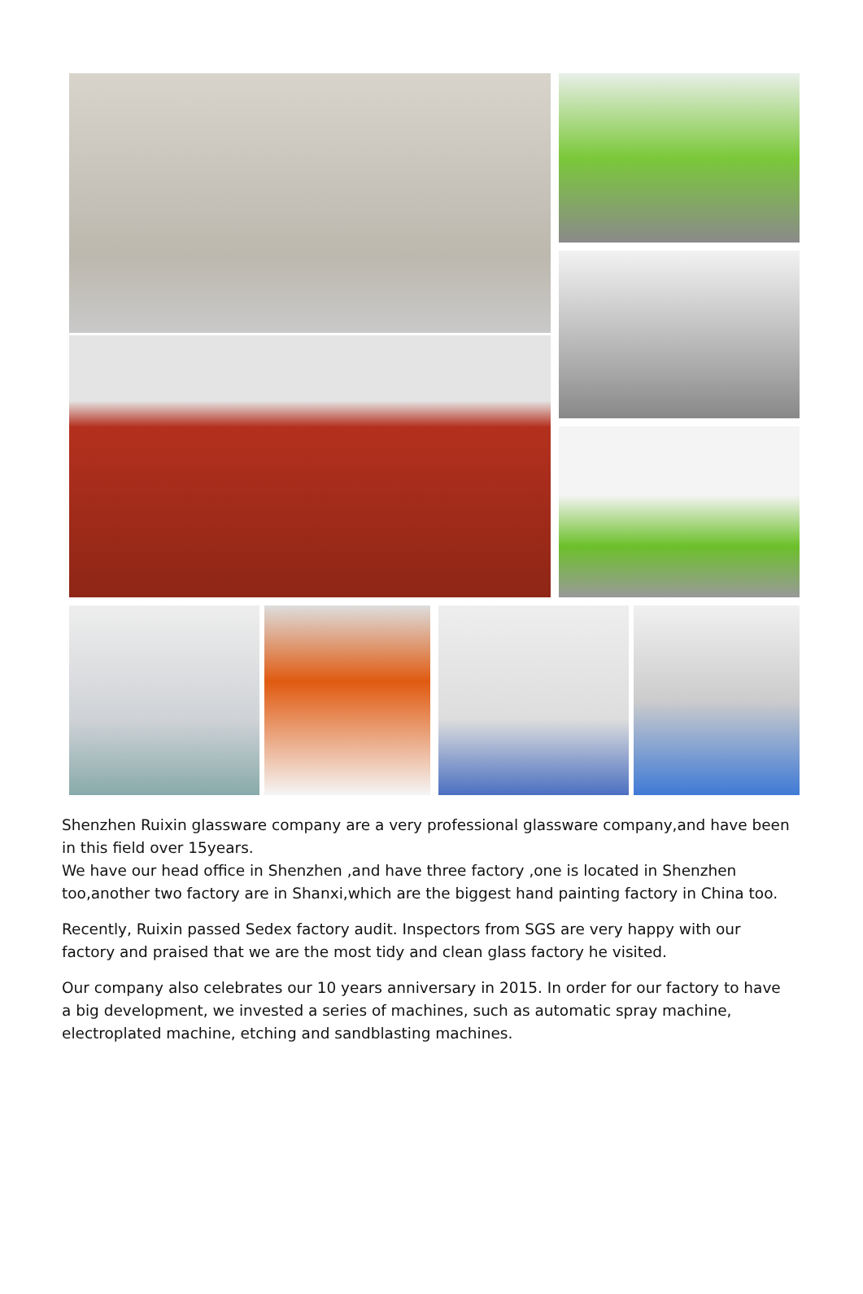Shenzhen Ruixin glassware company are a very professional glassware company,and have been in this field over 15years.
We have our head office in Shenzhen ,and have three factory ,one is located in Shenzhen too,another two factory are in Shanxi,which are the biggest hand painting factory in China too.
Recently, Ruixin passed Sedex factory audit. Inspectors from SGS are very happy with our factory and praised that we are the most tidy and clean glass factory he visited.
Our company also celebrates our 10 years anniversary in 2015. In order for our factory to have a big development, we invested a series of machines, such as automatic spray machine, electroplated machine, etching and sandblasting machines.